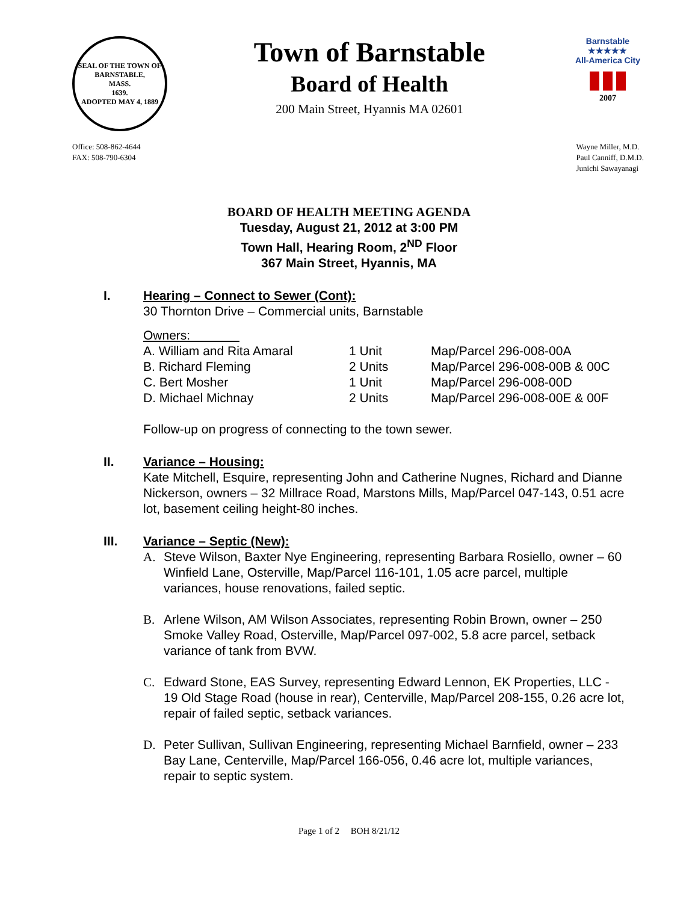SEAL OF THE TOWN OF
BARNSTABLE,
MASS.
1639.
ADOPTED MAY 4, 1889
Town of Barnstable
Board of Health
200 Main Street, Hyannis MA 02601
Barnstable
★★★★★
All-America City
▮▮▮
2007
Office: 508-862-4644
FAX: 508-790-6304
Wayne Miller, M.D.
Paul Canniff, D.M.D.
Junichi Sawayanagi
BOARD OF HEALTH MEETING AGENDA
Tuesday, August 21, 2012 at 3:00 PM
Town Hall, Hearing Room, 2<sup>ND</sup> Floor
367 Main Street, Hyannis, MA
I. Hearing – Connect to Sewer (Cont):
30 Thornton Drive – Commercial units, Barnstable
Owners:
| A. William and Rita Amaral | 1 Unit | Map/Parcel 296-008-00A |
| B. Richard Fleming | 2 Units | Map/Parcel 296-008-00B & 00C |
| C. Bert Mosher | 1 Unit | Map/Parcel 296-008-00D |
| D. Michael Michnay | 2 Units | Map/Parcel 296-008-00E & 00F |
Follow-up on progress of connecting to the town sewer.
II. Variance – Housing:
Kate Mitchell, Esquire, representing John and Catherine Nugnes, Richard and Dianne Nickerson, owners – 32 Millrace Road, Marstons Mills, Map/Parcel 047-143, 0.51 acre lot, basement ceiling height-80 inches.
III. Variance – Septic (New):
A. Steve Wilson, Baxter Nye Engineering, representing Barbara Rosiello, owner – 60 Winfield Lane, Osterville, Map/Parcel 116-101, 1.05 acre parcel, multiple variances, house renovations, failed septic.
B. Arlene Wilson, AM Wilson Associates, representing Robin Brown, owner – 250 Smoke Valley Road, Osterville, Map/Parcel 097-002, 5.8 acre parcel, setback variance of tank from BVW.
C. Edward Stone, EAS Survey, representing Edward Lennon, EK Properties, LLC - 19 Old Stage Road (house in rear), Centerville, Map/Parcel 208-155, 0.26 acre lot, repair of failed septic, setback variances.
D. Peter Sullivan, Sullivan Engineering, representing Michael Barnfield, owner – 233 Bay Lane, Centerville, Map/Parcel 166-056, 0.46 acre lot, multiple variances, repair to septic system.
Page 1 of 2 BOH 8/21/12